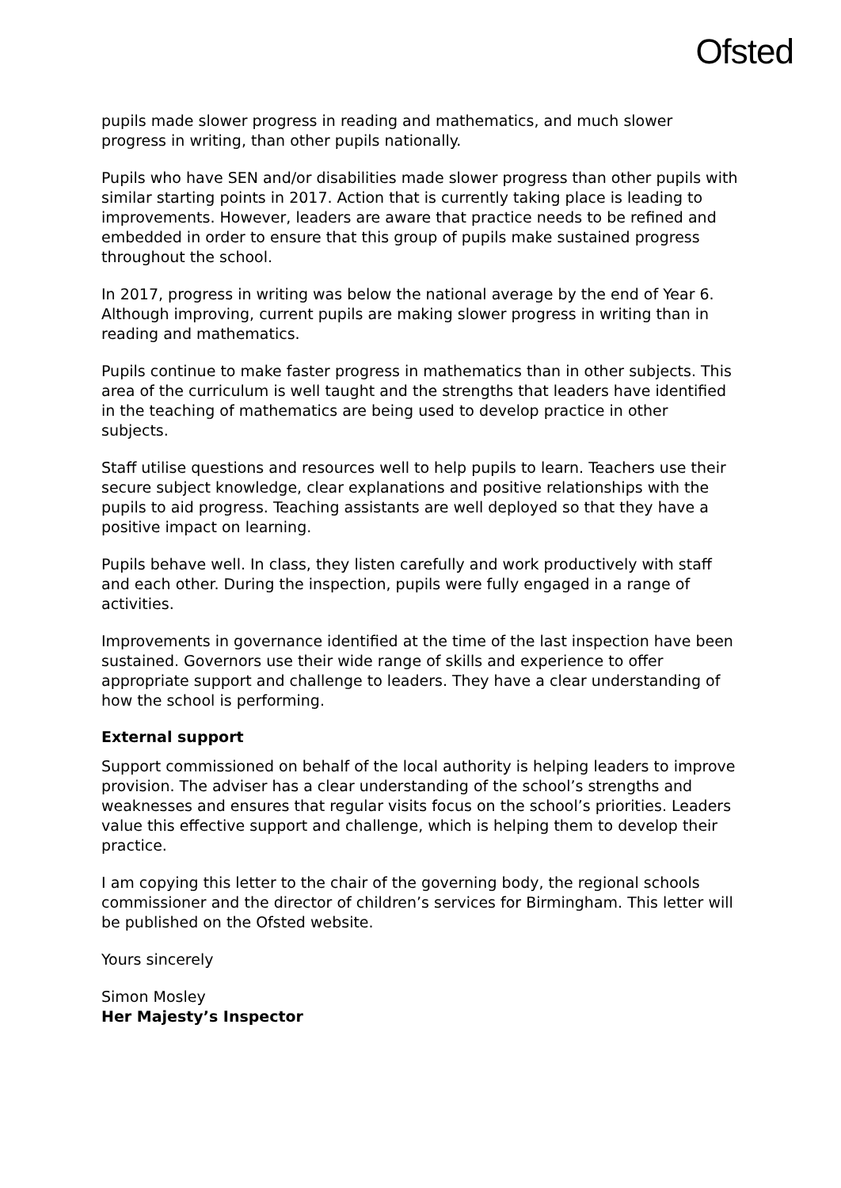Ofsted
pupils made slower progress in reading and mathematics, and much slower progress in writing, than other pupils nationally.
Pupils who have SEN and/or disabilities made slower progress than other pupils with similar starting points in 2017. Action that is currently taking place is leading to improvements. However, leaders are aware that practice needs to be refined and embedded in order to ensure that this group of pupils make sustained progress throughout the school.
In 2017, progress in writing was below the national average by the end of Year 6. Although improving, current pupils are making slower progress in writing than in reading and mathematics.
Pupils continue to make faster progress in mathematics than in other subjects. This area of the curriculum is well taught and the strengths that leaders have identified in the teaching of mathematics are being used to develop practice in other subjects.
Staff utilise questions and resources well to help pupils to learn. Teachers use their secure subject knowledge, clear explanations and positive relationships with the pupils to aid progress. Teaching assistants are well deployed so that they have a positive impact on learning.
Pupils behave well. In class, they listen carefully and work productively with staff and each other. During the inspection, pupils were fully engaged in a range of activities.
Improvements in governance identified at the time of the last inspection have been sustained. Governors use their wide range of skills and experience to offer appropriate support and challenge to leaders. They have a clear understanding of how the school is performing.
External support
Support commissioned on behalf of the local authority is helping leaders to improve provision. The adviser has a clear understanding of the school’s strengths and weaknesses and ensures that regular visits focus on the school’s priorities. Leaders value this effective support and challenge, which is helping them to develop their practice.
I am copying this letter to the chair of the governing body, the regional schools commissioner and the director of children’s services for Birmingham. This letter will be published on the Ofsted website.
Yours sincerely
Simon Mosley
Her Majesty’s Inspector